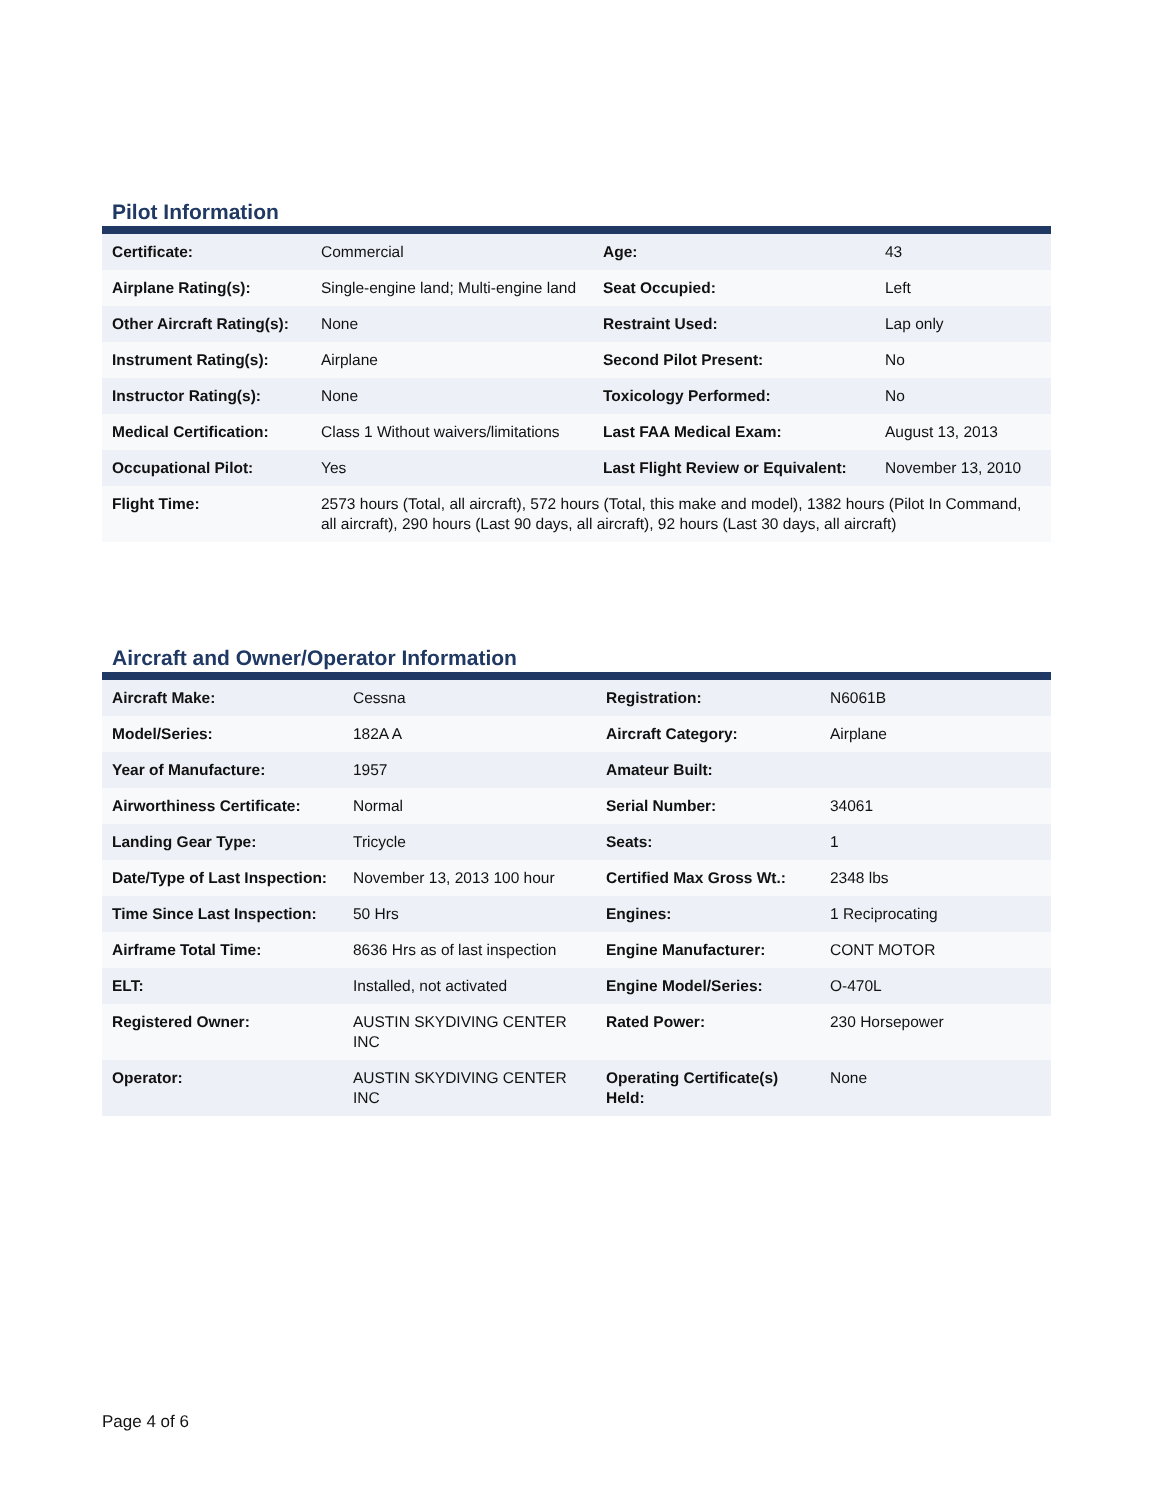Pilot Information
| Certificate: | Commercial | Age: | 43 |
| Airplane Rating(s): | Single-engine land; Multi-engine land | Seat Occupied: | Left |
| Other Aircraft Rating(s): | None | Restraint Used: | Lap only |
| Instrument Rating(s): | Airplane | Second Pilot Present: | No |
| Instructor Rating(s): | None | Toxicology Performed: | No |
| Medical Certification: | Class 1 Without waivers/limitations | Last FAA Medical Exam: | August 13, 2013 |
| Occupational Pilot: | Yes | Last Flight Review or Equivalent: | November 13, 2010 |
| Flight Time: | 2573 hours (Total, all aircraft), 572 hours (Total, this make and model), 1382 hours (Pilot In Command, all aircraft), 290 hours (Last 90 days, all aircraft), 92 hours (Last 30 days, all aircraft) | | |
Aircraft and Owner/Operator Information
| Aircraft Make: | Cessna | Registration: | N6061B |
| Model/Series: | 182A A | Aircraft Category: | Airplane |
| Year of Manufacture: | 1957 | Amateur Built: | |
| Airworthiness Certificate: | Normal | Serial Number: | 34061 |
| Landing Gear Type: | Tricycle | Seats: | 1 |
| Date/Type of Last Inspection: | November 13, 2013 100 hour | Certified Max Gross Wt.: | 2348 lbs |
| Time Since Last Inspection: | 50 Hrs | Engines: | 1 Reciprocating |
| Airframe Total Time: | 8636 Hrs as of last inspection | Engine Manufacturer: | CONT MOTOR |
| ELT: | Installed, not activated | Engine Model/Series: | O-470L |
| Registered Owner: | AUSTIN SKYDIVING CENTER INC | Rated Power: | 230 Horsepower |
| Operator: | AUSTIN SKYDIVING CENTER INC | Operating Certificate(s) Held: | None |
Page 4 of 6